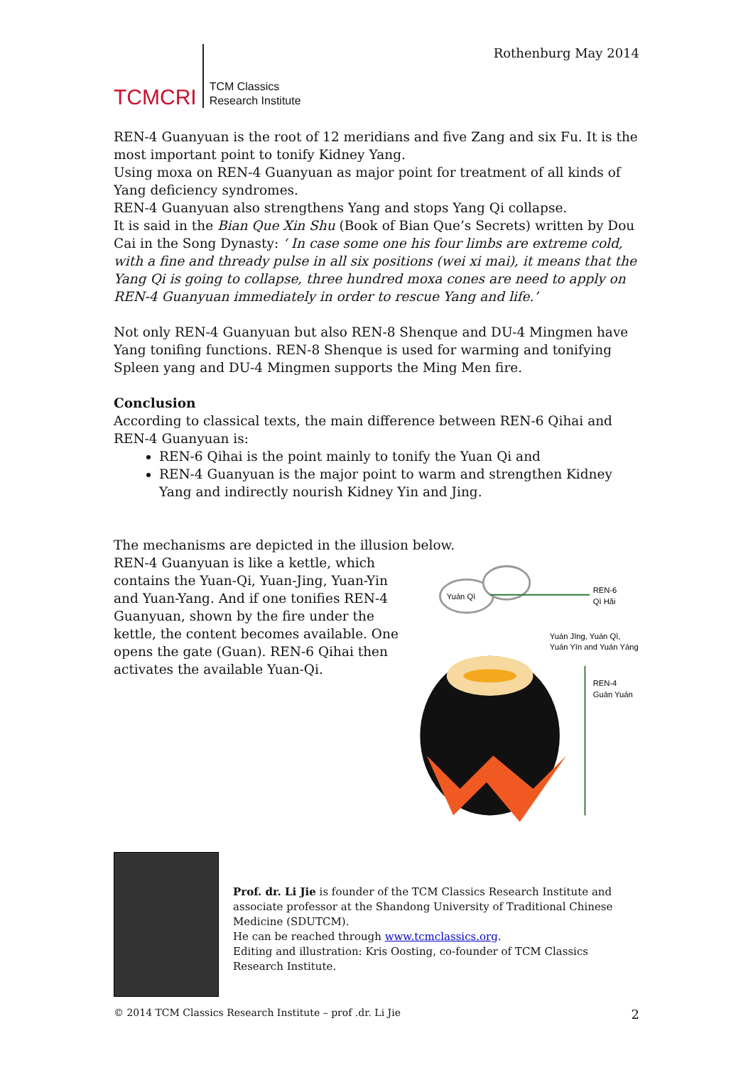TCMCRI
TCM Classics
Research Institute
Rothenburg May 2014
REN-4 Guanyuan is the root of 12 meridians and five Zang and six Fu. It is the most important point to tonify Kidney Yang.
Using moxa on REN-4 Guanyuan as major point for treatment of all kinds of Yang deficiency syndromes.
REN-4 Guanyuan also strengthens Yang and stops Yang Qi collapse.
It is said in the Bian Que Xin Shu (Book of Bian Que’s Secrets) written by Dou Cai in the Song Dynasty: ‘ In case some one his four limbs are extreme cold, with a fine and thready pulse in all six positions (wei xi mai), it means that the Yang Qi is going to collapse, three hundred moxa cones are need to apply on REN-4 Guanyuan immediately in order to rescue Yang and life.’
Not only REN-4 Guanyuan but also REN-8 Shenque and DU-4 Mingmen have Yang tonifing functions. REN-8 Shenque is used for warming and tonifying Spleen yang and DU-4 Mingmen supports the Ming Men fire.
Conclusion
According to classical texts, the main difference between REN-6 Qihai and REN-4 Guanyuan is:
REN-6 Qihai is the point mainly to tonify the Yuan Qi and
REN-4 Guanyuan is the major point to warm and strengthen Kidney Yang and indirectly nourish Kidney Yin and Jing.
The mechanisms are depicted in the illusion below.
REN-4 Guanyuan is like a kettle, which contains the Yuan-Qi, Yuan-Jing, Yuan-Yin and Yuan-Yang. And if one tonifies REN-4 Guanyuan, shown by the fire under the kettle, the content becomes available. One opens the gate (Guan). REN-6 Qihai then activates the available Yuan-Qi.
Yuán Qì
REN-6
Qì Hǎi
Yuán Jīng, Yuán Qì,
Yuán Yīn and Yuán Yáng
REN-4
Guān Yuán
Prof. dr. Li Jie is founder of the TCM Classics Research Institute and associate professor at the Shandong University of Traditional Chinese Medicine (SDUTCM).
He can be reached through www.tcmclassics.org.
Editing and illustration: Kris Oosting, co-founder of TCM Classics Research Institute.
© 2014 TCM Classics Research Institute – prof .dr. Li Jie 2